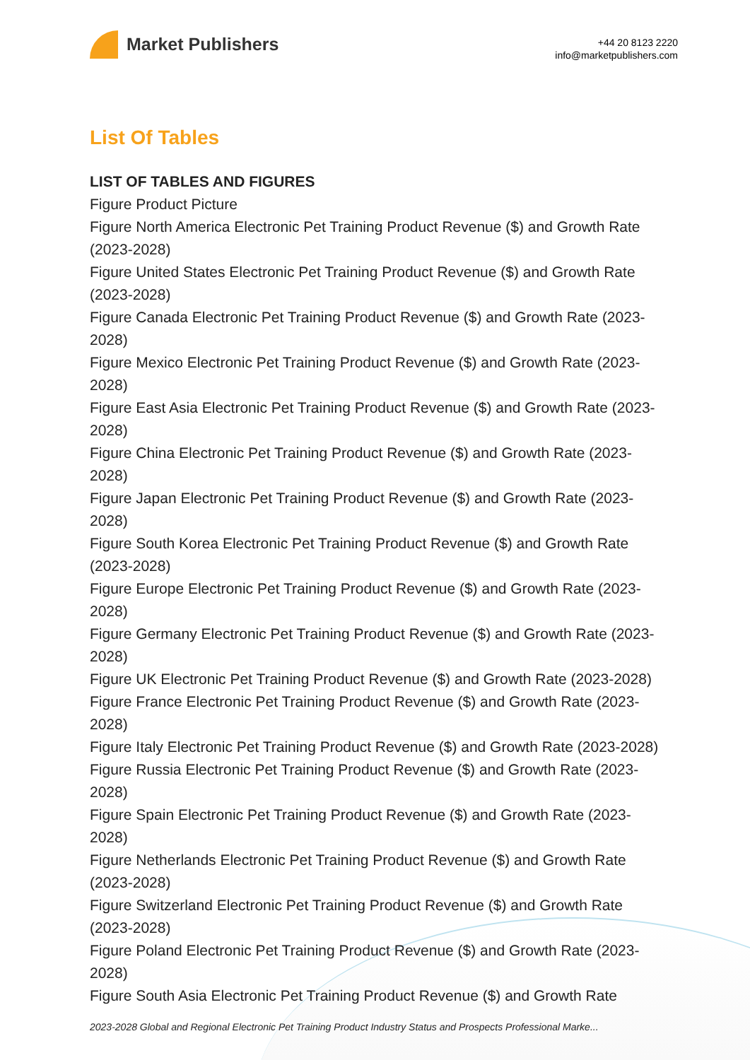Market Publishers
+44 20 8123 2220
info@marketpublishers.com
List Of Tables
LIST OF TABLES AND FIGURES
Figure Product Picture
Figure North America Electronic Pet Training Product Revenue ($) and Growth Rate (2023-2028)
Figure United States Electronic Pet Training Product Revenue ($) and Growth Rate (2023-2028)
Figure Canada Electronic Pet Training Product Revenue ($) and Growth Rate (2023-2028)
Figure Mexico Electronic Pet Training Product Revenue ($) and Growth Rate (2023-2028)
Figure East Asia Electronic Pet Training Product Revenue ($) and Growth Rate (2023-2028)
Figure China Electronic Pet Training Product Revenue ($) and Growth Rate (2023-2028)
Figure Japan Electronic Pet Training Product Revenue ($) and Growth Rate (2023-2028)
Figure South Korea Electronic Pet Training Product Revenue ($) and Growth Rate (2023-2028)
Figure Europe Electronic Pet Training Product Revenue ($) and Growth Rate (2023-2028)
Figure Germany Electronic Pet Training Product Revenue ($) and Growth Rate (2023-2028)
Figure UK Electronic Pet Training Product Revenue ($) and Growth Rate (2023-2028)
Figure France Electronic Pet Training Product Revenue ($) and Growth Rate (2023-2028)
Figure Italy Electronic Pet Training Product Revenue ($) and Growth Rate (2023-2028)
Figure Russia Electronic Pet Training Product Revenue ($) and Growth Rate (2023-2028)
Figure Spain Electronic Pet Training Product Revenue ($) and Growth Rate (2023-2028)
Figure Netherlands Electronic Pet Training Product Revenue ($) and Growth Rate (2023-2028)
Figure Switzerland Electronic Pet Training Product Revenue ($) and Growth Rate (2023-2028)
Figure Poland Electronic Pet Training Product Revenue ($) and Growth Rate (2023-2028)
Figure South Asia Electronic Pet Training Product Revenue ($) and Growth Rate
2023-2028 Global and Regional Electronic Pet Training Product Industry Status and Prospects Professional Marke...